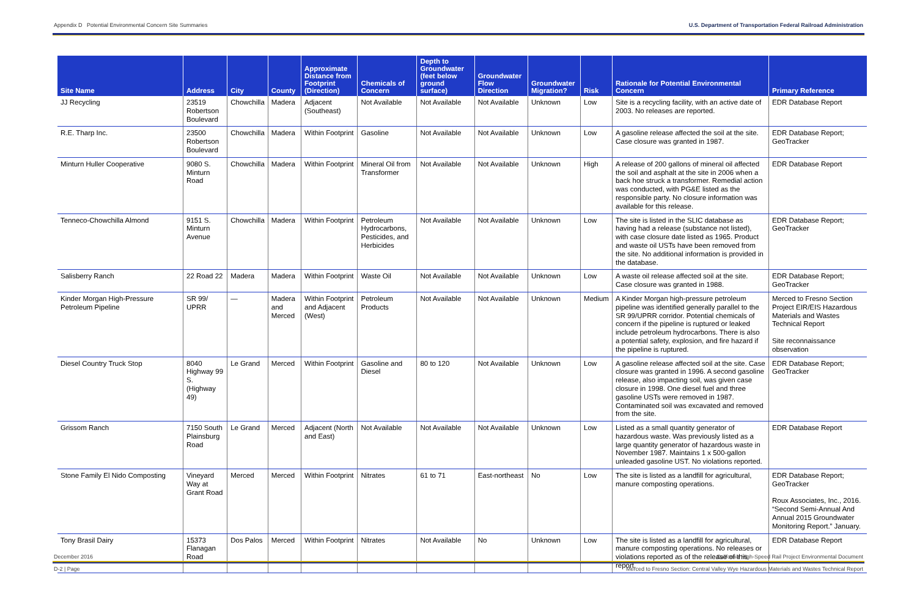Appendix D Potential Environmental Concern Site Summaries U.S. Department of Transportation Federal Railroad Administration
| Site Name | Address | City | County | Approximate Distance from Footprint (Direction) | Chemicals of Concern | Depth to Groundwater (feet below ground surface) | Groundwater Flow Direction | Groundwater Migration? | Risk | Rationale for Potential Environmental Concern | Primary Reference |
| --- | --- | --- | --- | --- | --- | --- | --- | --- | --- | --- | --- |
| JJ Recycling | 23519 Robertson Boulevard | Chowchilla | Madera | Adjacent (Southeast) | Not Available | Not Available | Not Available | Unknown | Low | Site is a recycling facility, with an active date of 2003. No releases are reported. | EDR Database Report |
| R.E. Tharp Inc. | 23500 Robertson Boulevard | Chowchilla | Madera | Within Footprint | Gasoline | Not Available | Not Available | Unknown | Low | A gasoline release affected the soil at the site. Case closure was granted in 1987. | EDR Database Report; GeoTracker |
| Minturn Huller Cooperative | 9080 S. Minturn Road | Chowchilla | Madera | Within Footprint | Mineral Oil from Transformer | Not Available | Not Available | Unknown | High | A release of 200 gallons of mineral oil affected the soil and asphalt at the site in 2006 when a back hoe struck a transformer. Remedial action was conducted, with PG&E listed as the responsible party. No closure information was available for this release. | EDR Database Report |
| Tenneco-Chowchilla Almond | 9151 S. Minturn Avenue | Chowchilla | Madera | Within Footprint | Petroleum Hydrocarbons, Pesticides, and Herbicides | Not Available | Not Available | Unknown | Low | The site is listed in the SLIC database as having had a release (substance not listed), with case closure date listed as 1965. Product and waste oil USTs have been removed from the site. No additional information is provided in the database. | EDR Database Report; GeoTracker |
| Salisberry Ranch | 22 Road 22 | Madera | Madera | Within Footprint | Waste Oil | Not Available | Not Available | Unknown | Low | A waste oil release affected soil at the site. Case closure was granted in 1988. | EDR Database Report; GeoTracker |
| Kinder Morgan High-Pressure Petroleum Pipeline | SR 99/ UPRR | — | Madera and Merced | Within Footprint and Adjacent (West) | Petroleum Products | Not Available | Not Available | Unknown | Medium | A Kinder Morgan high-pressure petroleum pipeline was identified generally parallel to the SR 99/UPRR corridor. Potential chemicals of concern if the pipeline is ruptured or leaked include petroleum hydrocarbons. There is also a potential safety, explosion, and fire hazard if the pipeline is ruptured. | Merced to Fresno Section Project EIR/EIS Hazardous Materials and Wastes Technical Report Site reconnaissance observation |
| Diesel Country Truck Stop | 8040 Highway 99 S. (Highway 49) | Le Grand | Merced | Within Footprint | Gasoline and Diesel | 80 to 120 | Not Available | Unknown | Low | A gasoline release affected soil at the site. Case closure was granted in 1996. A second gasoline release, also impacting soil, was given case closure in 1998. One diesel fuel and three gasoline USTs were removed in 1987. Contaminated soil was excavated and removed from the site. | EDR Database Report; GeoTracker |
| Grissom Ranch | 7150 South Plainsburg Road | Le Grand | Merced | Adjacent (North and East) | Not Available | Not Available | Not Available | Unknown | Low | Listed as a small quantity generator of hazardous waste. Was previously listed as a large quantity generator of hazardous waste in November 1987. Maintains 1 x 500-gallon unleaded gasoline UST. No violations reported. | EDR Database Report |
| Stone Family El Nido Composting | Vineyard Way at Grant Road | Merced | Merced | Within Footprint | Nitrates | 61 to 71 | East-northeast | No | Low | The site is listed as a landfill for agricultural, manure composting operations. | EDR Database Report; GeoTracker Roux Associates, Inc., 2016. “Second Semi-Annual And Annual 2015 Groundwater Monitoring Report.” January. |
| Tony Brasil Dairy | 15373 Flanagan Road | Dos Palos | Merced | Within Footprint | Nitrates | Not Available | No | Unknown | Low | The site is listed as a landfill for agricultural, manure composting operations. No releases or violations reported as of the release of this report. | EDR Database Report |
December 2016 California High-Speed Rail Project Environmental Document
D-2 | Page Merced to Fresno Section: Central Valley Wye Hazardous Materials and Wastes Technical Report